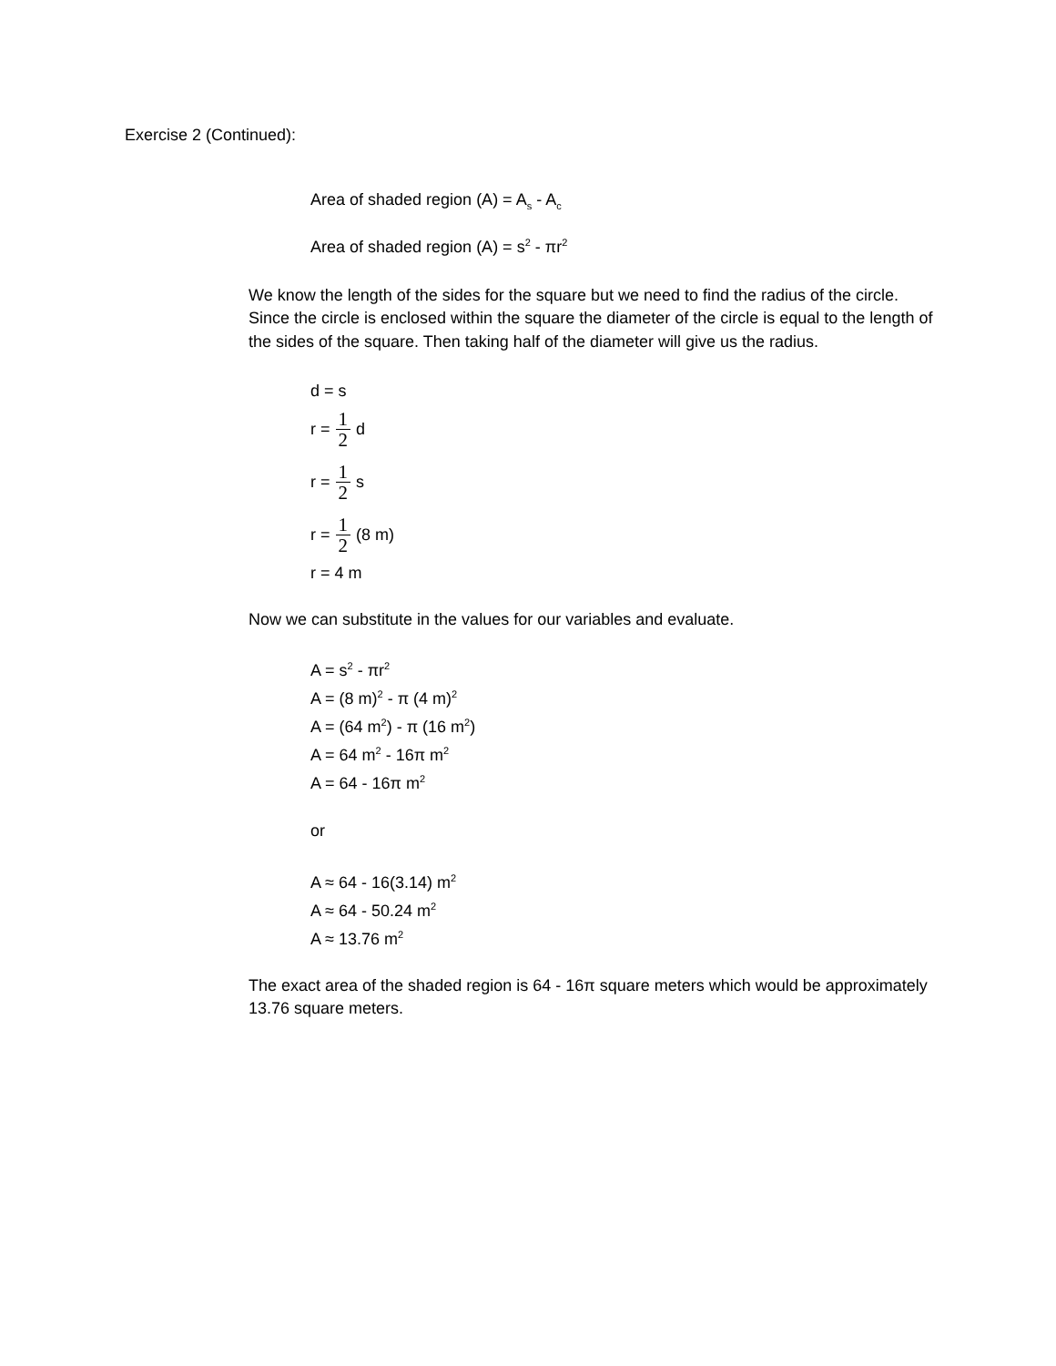Exercise 2 (Continued):
Area of shaded region (A) = A<sub>s</sub> - A<sub>c</sub>
Area of shaded region (A) = s<sup>2</sup> - πr<sup>2</sup>
We know the length of the sides for the square but we need to find the radius of the circle. Since the circle is enclosed within the square the diameter of the circle is equal to the length of the sides of the square. Then taking half of the diameter will give us the radius.
d = s
r = 1 2 d
r = 1 2 s
r = 1 2 (8 m)
r = 4 m
Now we can substitute in the values for our variables and evaluate.
A = s<sup>2</sup> - πr<sup>2</sup>
A = (8 m)<sup>2</sup> - π (4 m)<sup>2</sup>
A = (64 m<sup>2</sup>) - π (16 m<sup>2</sup>)
A = 64 m<sup>2</sup> - 16π m<sup>2</sup>
A = 64 - 16π m<sup>2</sup>
or
A ≈ 64 - 16(3.14) m<sup>2</sup>
A ≈ 64 - 50.24 m<sup>2</sup>
A ≈ 13.76 m<sup>2</sup>
The exact area of the shaded region is 64 - 16π square meters which would be approximately 13.76 square meters.